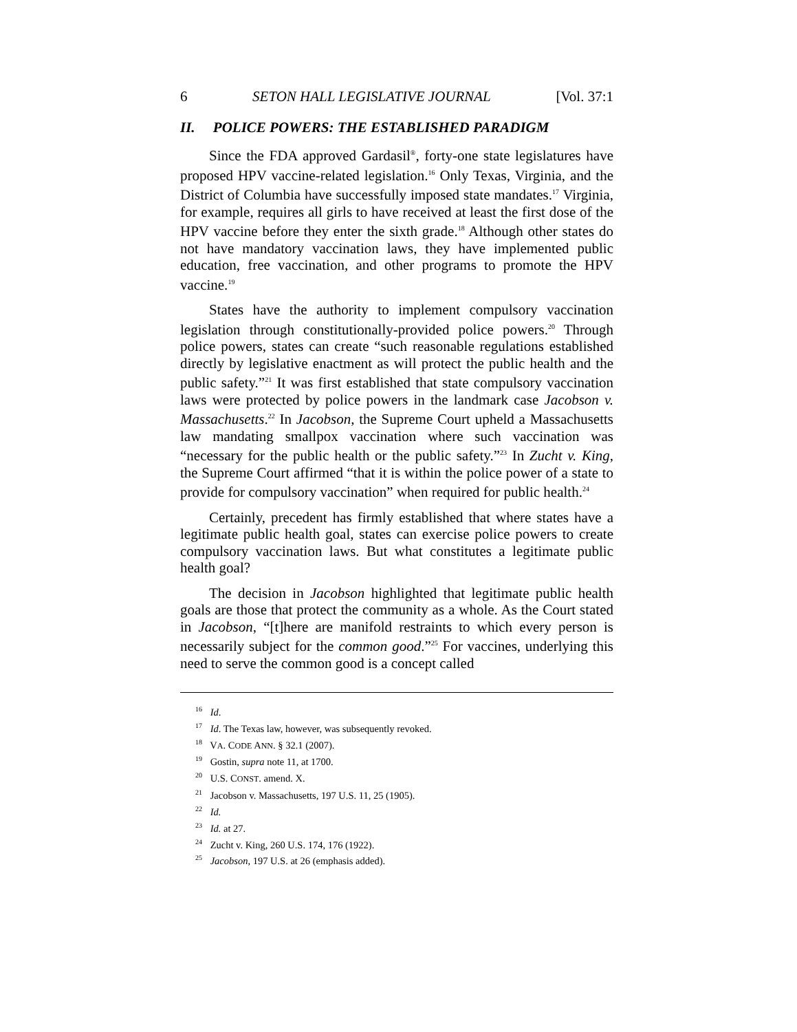6 SETON HALL LEGISLATIVE JOURNAL [Vol. 37:1
II. POLICE POWERS: THE ESTABLISHED PARADIGM
Since the FDA approved Gardasil<sup>®</sup>, forty-one state legislatures have proposed HPV vaccine-related legislation.<sup>16</sup> Only Texas, Virginia, and the District of Columbia have successfully imposed state mandates.<sup>17</sup> Virginia, for example, requires all girls to have received at least the first dose of the HPV vaccine before they enter the sixth grade.<sup>18</sup> Although other states do not have mandatory vaccination laws, they have implemented public education, free vaccination, and other programs to promote the HPV vaccine.<sup>19</sup>
States have the authority to implement compulsory vaccination legislation through constitutionally-provided police powers.<sup>20</sup> Through police powers, states can create “such reasonable regulations established directly by legislative enactment as will protect the public health and the public safety.”<sup>21</sup> It was first established that state compulsory vaccination laws were protected by police powers in the landmark case Jacobson v. Massachusetts.<sup>22</sup> In Jacobson, the Supreme Court upheld a Massachusetts law mandating smallpox vaccination where such vaccination was “necessary for the public health or the public safety.”<sup>23</sup> In Zucht v. King, the Supreme Court affirmed “that it is within the police power of a state to provide for compulsory vaccination” when required for public health.<sup>24</sup>
Certainly, precedent has firmly established that where states have a legitimate public health goal, states can exercise police powers to create compulsory vaccination laws. But what constitutes a legitimate public health goal?
The decision in Jacobson highlighted that legitimate public health goals are those that protect the community as a whole. As the Court stated in Jacobson, “[t]here are manifold restraints to which every person is necessarily subject for the common good.”<sup>25</sup> For vaccines, underlying this need to serve the common good is a concept called
<sup>16</sup> Id.
<sup>17</sup> Id. The Texas law, however, was subsequently revoked.
<sup>18</sup> VA. CODE ANN. § 32.1 (2007).
<sup>19</sup> Gostin, supra note 11, at 1700.
<sup>20</sup> U.S. CONST. amend. X.
<sup>21</sup> Jacobson v. Massachusetts, 197 U.S. 11, 25 (1905).
<sup>22</sup> Id.
<sup>23</sup> Id. at 27.
<sup>24</sup> Zucht v. King, 260 U.S. 174, 176 (1922).
<sup>25</sup> Jacobson, 197 U.S. at 26 (emphasis added).